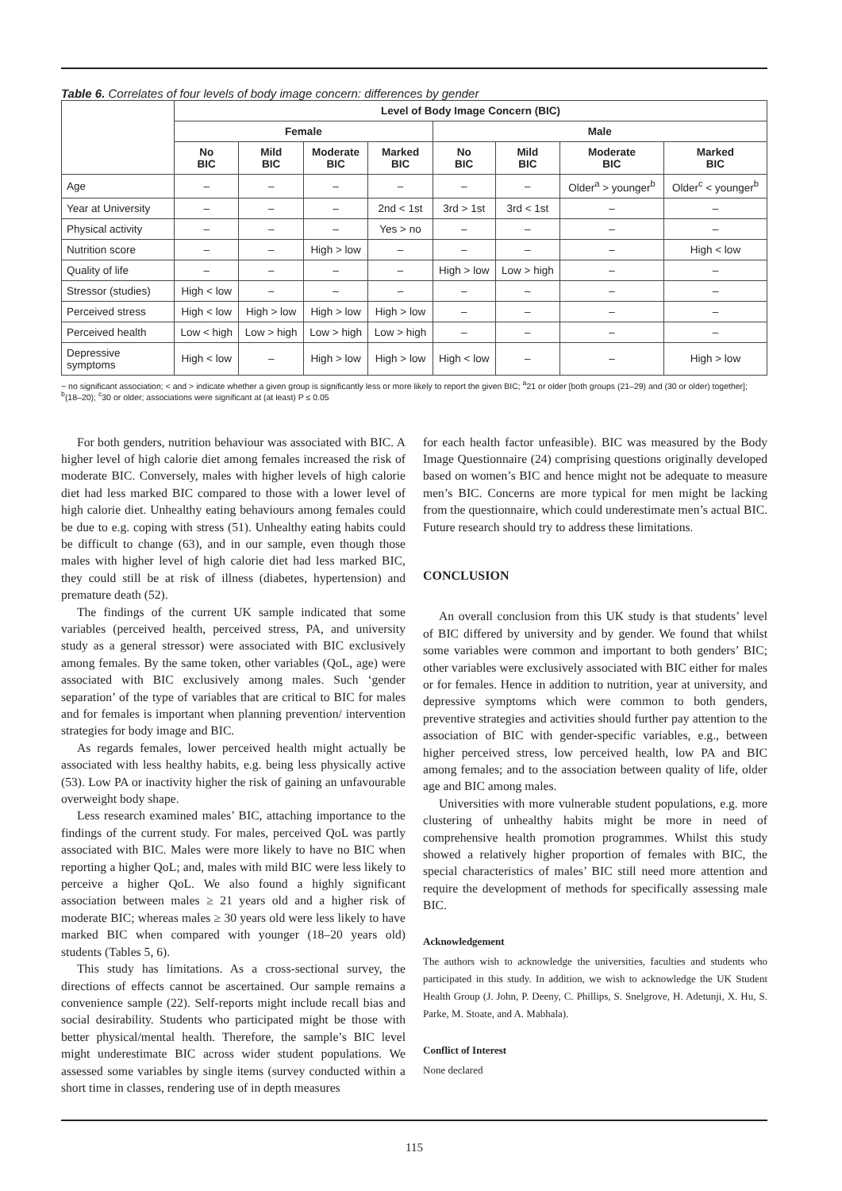Table 6. Correlates of four levels of body image concern: differences by gender
| | Level of Body Image Concern (BIC) | | | | | | | |
| --- | --- | --- | --- | --- | --- | --- | --- | --- |
| | Female | | | | Male | | | |
| | No BIC | Mild BIC | Moderate BIC | Marked BIC | No BIC | Mild BIC | Moderate BIC | Marked BIC |
| Age | – | – | – | – | – | – | Older<sup>a</sup> > younger<sup>b</sup> | Older<sup>c</sup> < younger<sup>b</sup> |
| Year at University | – | – | – | 2nd < 1st | 3rd > 1st | 3rd < 1st | – | – |
| Physical activity | – | – | – | Yes > no | – | – | – | – |
| Nutrition score | – | – | High > low | – | – | – | – | High < low |
| Quality of life | – | – | – | – | High > low | Low > high | – | – |
| Stressor (studies) | High < low | – | – | – | – | – | – | – |
| Perceived stress | High < low | High > low | High > low | High > low | – | – | – | – |
| Perceived health | Low < high | Low > high | Low > high | Low > high | – | – | – | – |
| Depressive symptoms | High < low | – | High > low | High > low | High < low | – | – | High > low |
− no significant association; < and > indicate whether a given group is significantly less or more likely to report the given BIC; <sup>a</sup>21 or older [both groups (21–29) and (30 or older) together]; <sup>b</sup>(18–20); <sup>c</sup>30 or older; associations were significant at (at least) P ≤ 0.05
For both genders, nutrition behaviour was associated with BIC. A higher level of high calorie diet among females increased the risk of moderate BIC. Conversely, males with higher levels of high calorie diet had less marked BIC compared to those with a lower level of high calorie diet. Unhealthy eating behaviours among females could be due to e.g. coping with stress (51). Unhealthy eating habits could be difficult to change (63), and in our sample, even though those males with higher level of high calorie diet had less marked BIC, they could still be at risk of illness (diabetes, hypertension) and premature death (52).
The findings of the current UK sample indicated that some variables (perceived health, perceived stress, PA, and university study as a general stressor) were associated with BIC exclusively among females. By the same token, other variables (QoL, age) were associated with BIC exclusively among males. Such ‘gender separation’ of the type of variables that are critical to BIC for males and for females is important when planning prevention/ intervention strategies for body image and BIC.
As regards females, lower perceived health might actually be associated with less healthy habits, e.g. being less physically active (53). Low PA or inactivity higher the risk of gaining an unfavourable overweight body shape.
Less research examined males’ BIC, attaching importance to the findings of the current study. For males, perceived QoL was partly associated with BIC. Males were more likely to have no BIC when reporting a higher QoL; and, males with mild BIC were less likely to perceive a higher QoL. We also found a highly significant association between males ≥ 21 years old and a higher risk of moderate BIC; whereas males ≥ 30 years old were less likely to have marked BIC when compared with younger (18–20 years old) students (Tables 5, 6).
This study has limitations. As a cross-sectional survey, the directions of effects cannot be ascertained. Our sample remains a convenience sample (22). Self-reports might include recall bias and social desirability. Students who participated might be those with better physical/mental health. Therefore, the sample’s BIC level might underestimate BIC across wider student populations. We assessed some variables by single items (survey conducted within a short time in classes, rendering use of in depth measures
for each health factor unfeasible). BIC was measured by the Body Image Questionnaire (24) comprising questions originally developed based on women’s BIC and hence might not be adequate to measure men’s BIC. Concerns are more typical for men might be lacking from the questionnaire, which could underestimate men’s actual BIC. Future research should try to address these limitations.
CONCLUSION
An overall conclusion from this UK study is that students’ level of BIC differed by university and by gender. We found that whilst some variables were common and important to both genders’ BIC; other variables were exclusively associated with BIC either for males or for females. Hence in addition to nutrition, year at university, and depressive symptoms which were common to both genders, preventive strategies and activities should further pay attention to the association of BIC with gender-specific variables, e.g., between higher perceived stress, low perceived health, low PA and BIC among females; and to the association between quality of life, older age and BIC among males.
Universities with more vulnerable student populations, e.g. more clustering of unhealthy habits might be more in need of comprehensive health promotion programmes. Whilst this study showed a relatively higher proportion of females with BIC, the special characteristics of males’ BIC still need more attention and require the development of methods for specifically assessing male BIC.
Acknowledgement
The authors wish to acknowledge the universities, faculties and students who participated in this study. In addition, we wish to acknowledge the UK Student Health Group (J. John, P. Deeny, C. Phillips, S. Snelgrove, H. Adetunji, X. Hu, S. Parke, M. Stoate, and A. Mabhala).
Conflict of Interest
None declared
115